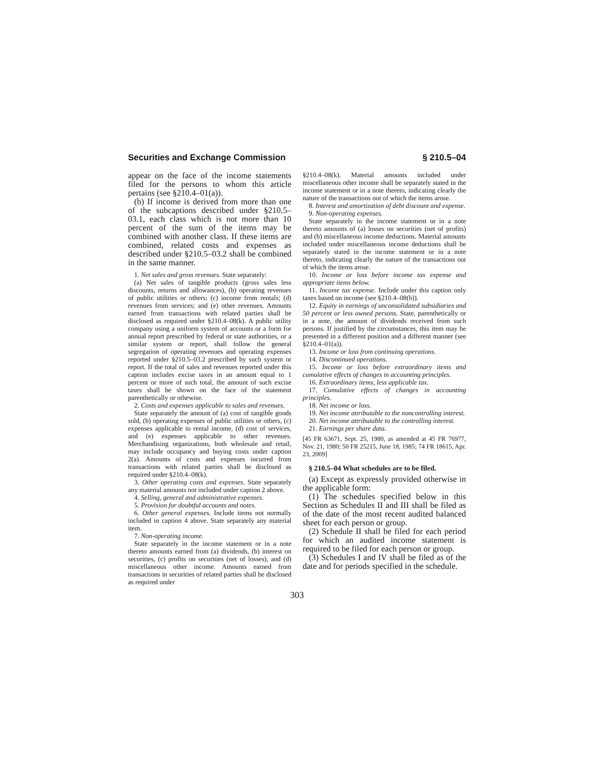Securities and Exchange Commission § 210.5–04
appear on the face of the income statements filed for the persons to whom this article pertains (see §210.4–01(a)).
(b) If income is derived from more than one of the subcaptions described under §210.5–03.1, each class which is not more than 10 percent of the sum of the items may be combined with another class. If these items are combined, related costs and expenses as described under §210.5–03.2 shall be combined in the same manner.
1. Net sales and gross revenues. State separately:
(a) Net sales of tangible products (gross sales less discounts, returns and allowances), (b) operating revenues of public utilities or others; (c) income from rentals; (d) revenues from services; and (e) other revenues. Amounts earned from transactions with related parties shall be disclosed as required under §210.4–08(k). A public utility company using a uniform system of accounts or a form for annual report prescribed by federal or state authorities, or a similar system or report, shall follow the general segregation of operating revenues and operating expenses reported under §210.5–03.2 prescribed by such system or report. If the total of sales and revenues reported under this caption includes excise taxes in an amount equal to 1 percent or more of such total, the amount of such excise taxes shall be shown on the face of the statement parenthetically or othewise.
2. Costs and expenses applicable to sales and revenues.
State separately the amount of (a) cost of tangible goods sold, (b) operating expenses of public utilities or others, (c) expenses applicable to rental income, (d) cost of services, and (e) expenses applicable to other revenues. Merchandising organizations, both wholesale and retail, may include occupancy and buying costs under caption 2(a). Amounts of costs and expenses incurred from transactions with related parties shall be disclosed as required under §210.4–08(k).
3. Other operating costs and expenses. State separately any material amounts not included under caption 2 above.
4. Selling, general and administrative expenses.
5. Provision for doubtful accounts and notes.
6. Other general expenses. Include items not normally included in caption 4 above. State separately any material item.
7. Non-operating income.
State separately in the income statement or in a note thereto amounts earned from (a) dividends, (b) interest on securities, (c) profits on securities (net of losses), and (d) miscellaneous other income. Amounts earned from transactions in securities of related parties shall be disclosed as required under
§210.4–08(k). Material amounts included under miscellaneous other income shall be separately stated in the income statement or in a note thereto, indicating clearly the nature of the transactions out of which the items arose.
8. Interest and amortization of debt discount and expense.
9. Non-operating expenses.
State separately in the income statement or in a note thereto amounts of (a) losses on securities (net of profits) and (b) miscellaneous income deductions. Material amounts included under miscellaneous income deductions shall be separately stated in the income statement or in a note thereto, indicating clearly the nature of the transactions out of which the items arose.
10. Income or loss before income tax expense and appropriate items below.
11. Income tax expense. Include under this caption only taxes based on income (see §210.4–08(h)).
12. Equity in earnings of unconsolidated subsidiaries and 50 percent or less owned persons. State, parenthetically or in a note, the amount of dividends received from such persons. If justified by the circumstances, this item may be presented in a different position and a different manner (see §210.4–01(a)).
13. Income or loss from continuing operations.
14. Discontinued operations.
15. Income or loss before extraordinary items and cumulative effects of changes in accounting principles.
16. Extraordinary items, less applicable tax.
17. Cumulative effects of changes in accounting principles.
18. Net income or loss.
19. Net income attributable to the noncontrolling interest.
20. Net income attributable to the controlling interest.
21. Earnings per share data.
[45 FR 63671, Sept. 25, 1980, as amended at 45 FR 76977, Nov. 21, 1980; 50 FR 25215, June 18, 1985; 74 FR 18615, Apr. 23, 2009]
§ 210.5–04 What schedules are to be filed.
(a) Except as expressly provided otherwise in the applicable form:
(1) The schedules specified below in this Section as Schedules II and III shall be filed as of the date of the most recent audited balanced sheet for each person or group.
(2) Schedule II shall be filed for each period for which an audited income statement is required to be filed for each person or group.
(3) Schedules I and IV shall be filed as of the date and for periods specified in the schedule.
303